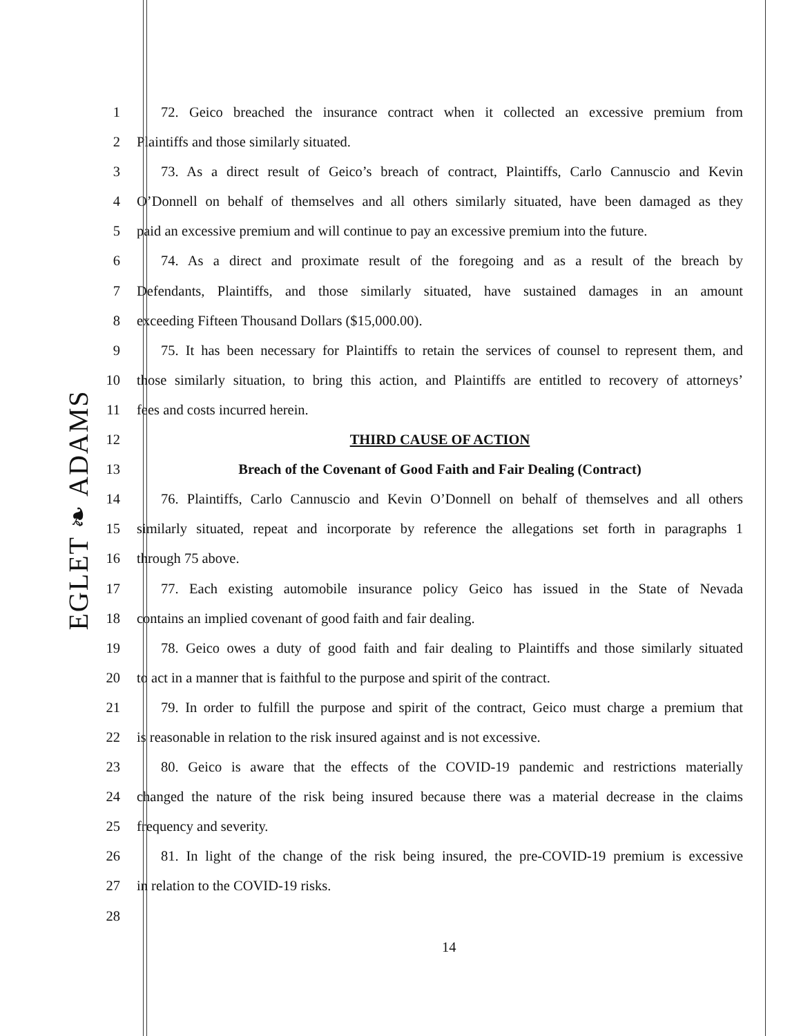EGLET ❧ ADAMS
1 72. Geico breached the insurance contract when it collected an excessive premium from
2 Plaintiffs and those similarly situated.
3 73. As a direct result of Geico’s breach of contract, Plaintiffs, Carlo Cannuscio and Kevin
4 O’Donnell on behalf of themselves and all others similarly situated, have been damaged as they
5 paid an excessive premium and will continue to pay an excessive premium into the future.
6 74. As a direct and proximate result of the foregoing and as a result of the breach by
7 Defendants, Plaintiffs, and those similarly situated, have sustained damages in an amount
8 exceeding Fifteen Thousand Dollars ($15,000.00).
9 75. It has been necessary for Plaintiffs to retain the services of counsel to represent them, and
10 those similarly situation, to bring this action, and Plaintiffs are entitled to recovery of attorneys’
11 fees and costs incurred herein.
12 THIRD CAUSE OF ACTION
13 Breach of the Covenant of Good Faith and Fair Dealing (Contract)
14 76. Plaintiffs, Carlo Cannuscio and Kevin O’Donnell on behalf of themselves and all others
15 similarly situated, repeat and incorporate by reference the allegations set forth in paragraphs 1
16 through 75 above.
17 77. Each existing automobile insurance policy Geico has issued in the State of Nevada
18 contains an implied covenant of good faith and fair dealing.
19 78. Geico owes a duty of good faith and fair dealing to Plaintiffs and those similarly situated
20 to act in a manner that is faithful to the purpose and spirit of the contract.
21 79. In order to fulfill the purpose and spirit of the contract, Geico must charge a premium that
22 is reasonable in relation to the risk insured against and is not excessive.
23 80. Geico is aware that the effects of the COVID-19 pandemic and restrictions materially
24 changed the nature of the risk being insured because there was a material decrease in the claims
25 frequency and severity.
26 81. In light of the change of the risk being insured, the pre-COVID-19 premium is excessive
27 in relation to the COVID-19 risks.
28
14